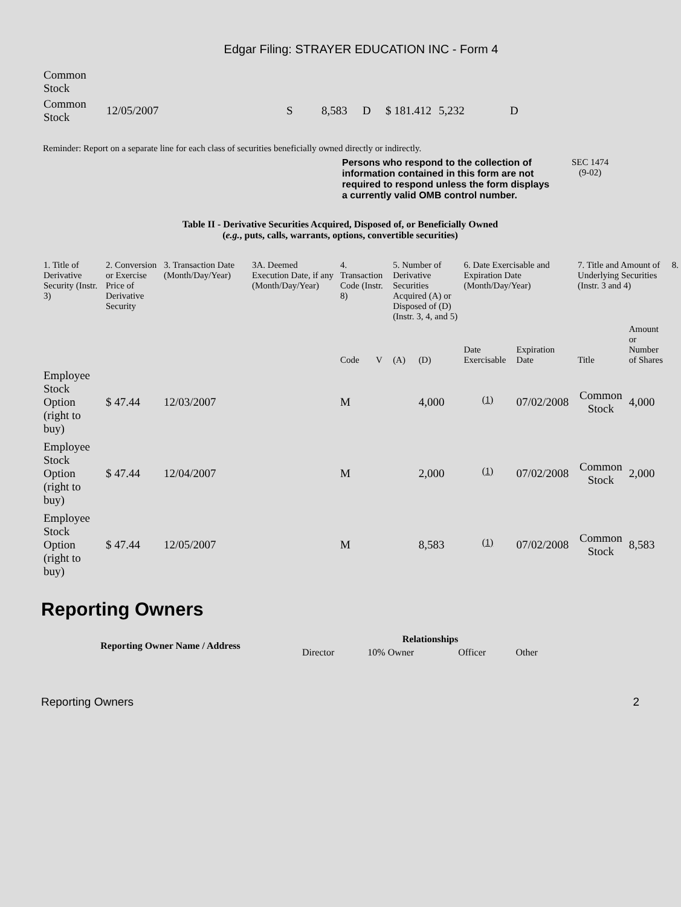Edgar Filing: STRAYER EDUCATION INC - Form 4
| Common Stock | | | | | | | |
| Common Stock | 12/05/2007 | S | 8,583 | D | $ 181.412 | 5,232 | D |
Reminder: Report on a separate line for each class of securities beneficially owned directly or indirectly.
Persons who respond to the collection of information contained in this form are not required to respond unless the form displays a currently valid OMB control number.
SEC 1474
(9-02)
Table II - Derivative Securities Acquired, Disposed of, or Beneficially Owned
(e.g., puts, calls, warrants, options, convertible securities)
| 1. Title of Derivative Security (Instr. 3) | 2. Conversion or Exercise Price of Derivative Security | 3. Transaction Date (Month/Day/Year) | 3A. Deemed Execution Date, if any (Month/Day/Year) | 4. Transaction Code (Instr. 8) | | 5. Number of Derivative Securities Acquired (A) or Disposed of (D) (Instr. 3, 4, and 5) | | 6. Date Exercisable and Expiration Date (Month/Day/Year) | | 7. Title and Amount of Underlying Securities (Instr. 3 and 4) | | 8. |
| | | | | Code | V | (A) | (D) | Date Exercisable | Expiration Date | Title | Amount or Number of Shares | |
| Employee Stock Option (right to buy) | $ 47.44 | 12/03/2007 | | M | | | 4,000 | <sup>(1)</sup> | 07/02/2008 | Common Stock | 4,000 | |
| Employee Stock Option (right to buy) | $ 47.44 | 12/04/2007 | | M | | | 2,000 | <sup>(1)</sup> | 07/02/2008 | Common Stock | 2,000 | |
| Employee Stock Option (right to buy) | $ 47.44 | 12/05/2007 | | M | | | 8,583 | <sup>(1)</sup> | 07/02/2008 | Common Stock | 8,583 | |
Reporting Owners
| Reporting Owner Name / Address | Relationships | | | |
| --- | --- | --- | --- | --- |
| | Director | 10% Owner | Officer | Other |
Reporting Owners 2